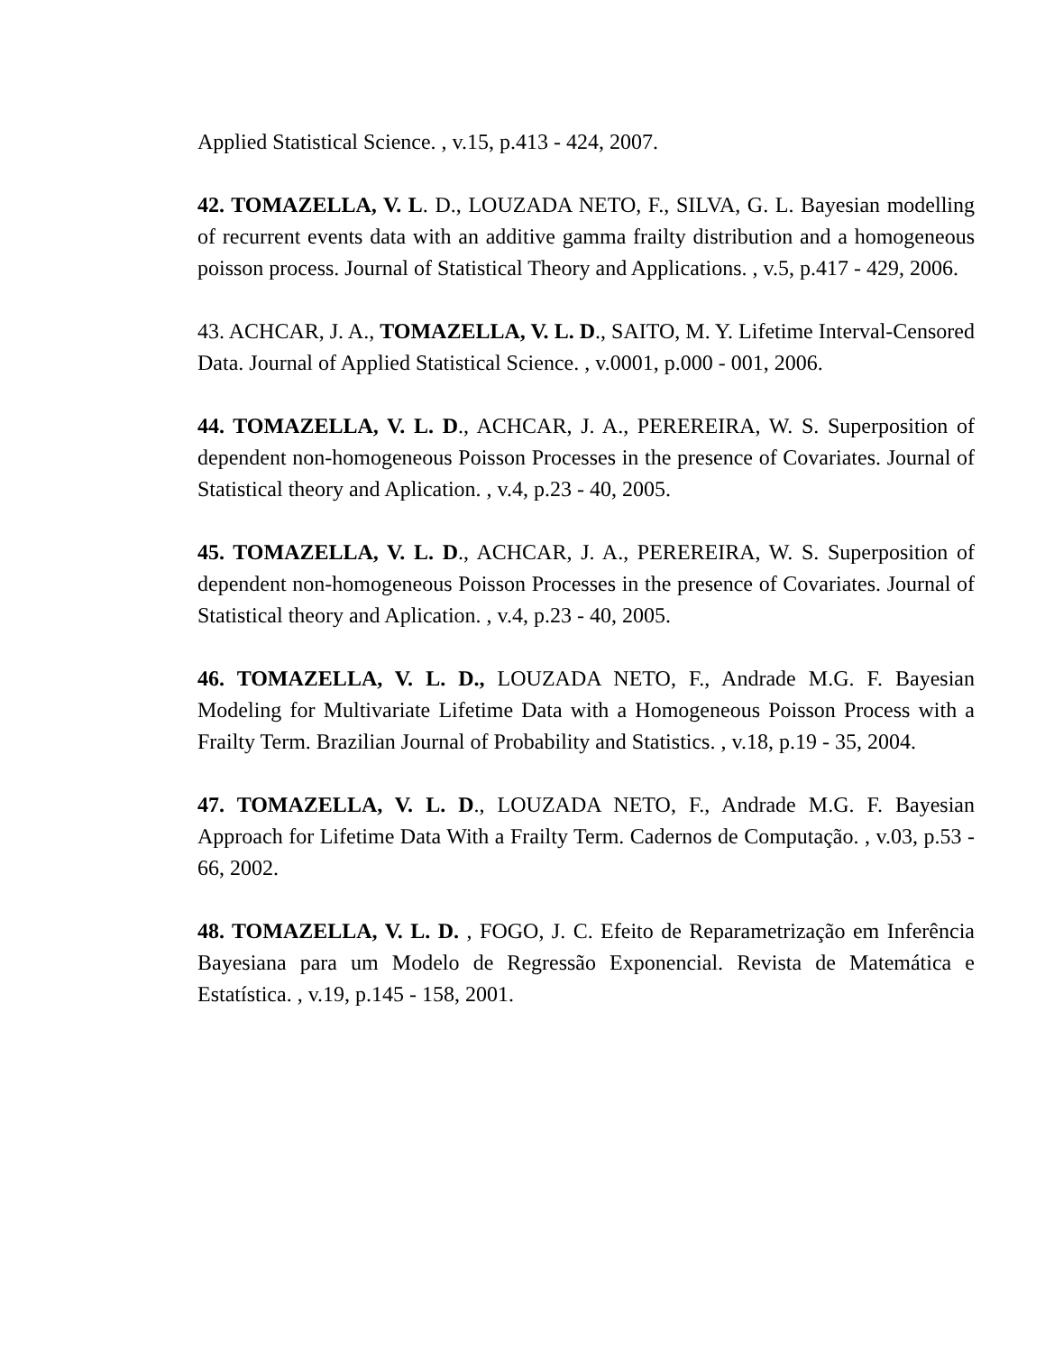Applied Statistical Science. , v.15, p.413 - 424, 2007.
42. TOMAZELLA, V. L. D., LOUZADA NETO, F., SILVA, G. L. Bayesian modelling of recurrent events data with an additive gamma frailty distribution and a homogeneous poisson process. Journal of Statistical Theory and Applications. , v.5, p.417 - 429, 2006.
43. ACHCAR, J. A., TOMAZELLA, V. L. D., SAITO, M. Y. Lifetime Interval-Censored Data. Journal of Applied Statistical Science. , v.0001, p.000 - 001, 2006.
44. TOMAZELLA, V. L. D., ACHCAR, J. A., PEREREIRA, W. S. Superposition of dependent non-homogeneous Poisson Processes in the presence of Covariates. Journal of Statistical theory and Aplication. , v.4, p.23 - 40, 2005.
45. TOMAZELLA, V. L. D., ACHCAR, J. A., PEREREIRA, W. S. Superposition of dependent non-homogeneous Poisson Processes in the presence of Covariates. Journal of Statistical theory and Aplication. , v.4, p.23 - 40, 2005.
46. TOMAZELLA, V. L. D., LOUZADA NETO, F., Andrade M.G. F. Bayesian Modeling for Multivariate Lifetime Data with a Homogeneous Poisson Process with a Frailty Term. Brazilian Journal of Probability and Statistics. , v.18, p.19 - 35, 2004.
47. TOMAZELLA, V. L. D., LOUZADA NETO, F., Andrade M.G. F. Bayesian Approach for Lifetime Data With a Frailty Term. Cadernos de Computação. , v.03, p.53 - 66, 2002.
48. TOMAZELLA, V. L. D. , FOGO, J. C. Efeito de Reparametrização em Inferência Bayesiana para um Modelo de Regressão Exponencial. Revista de Matemática e Estatística. , v.19, p.145 - 158, 2001.